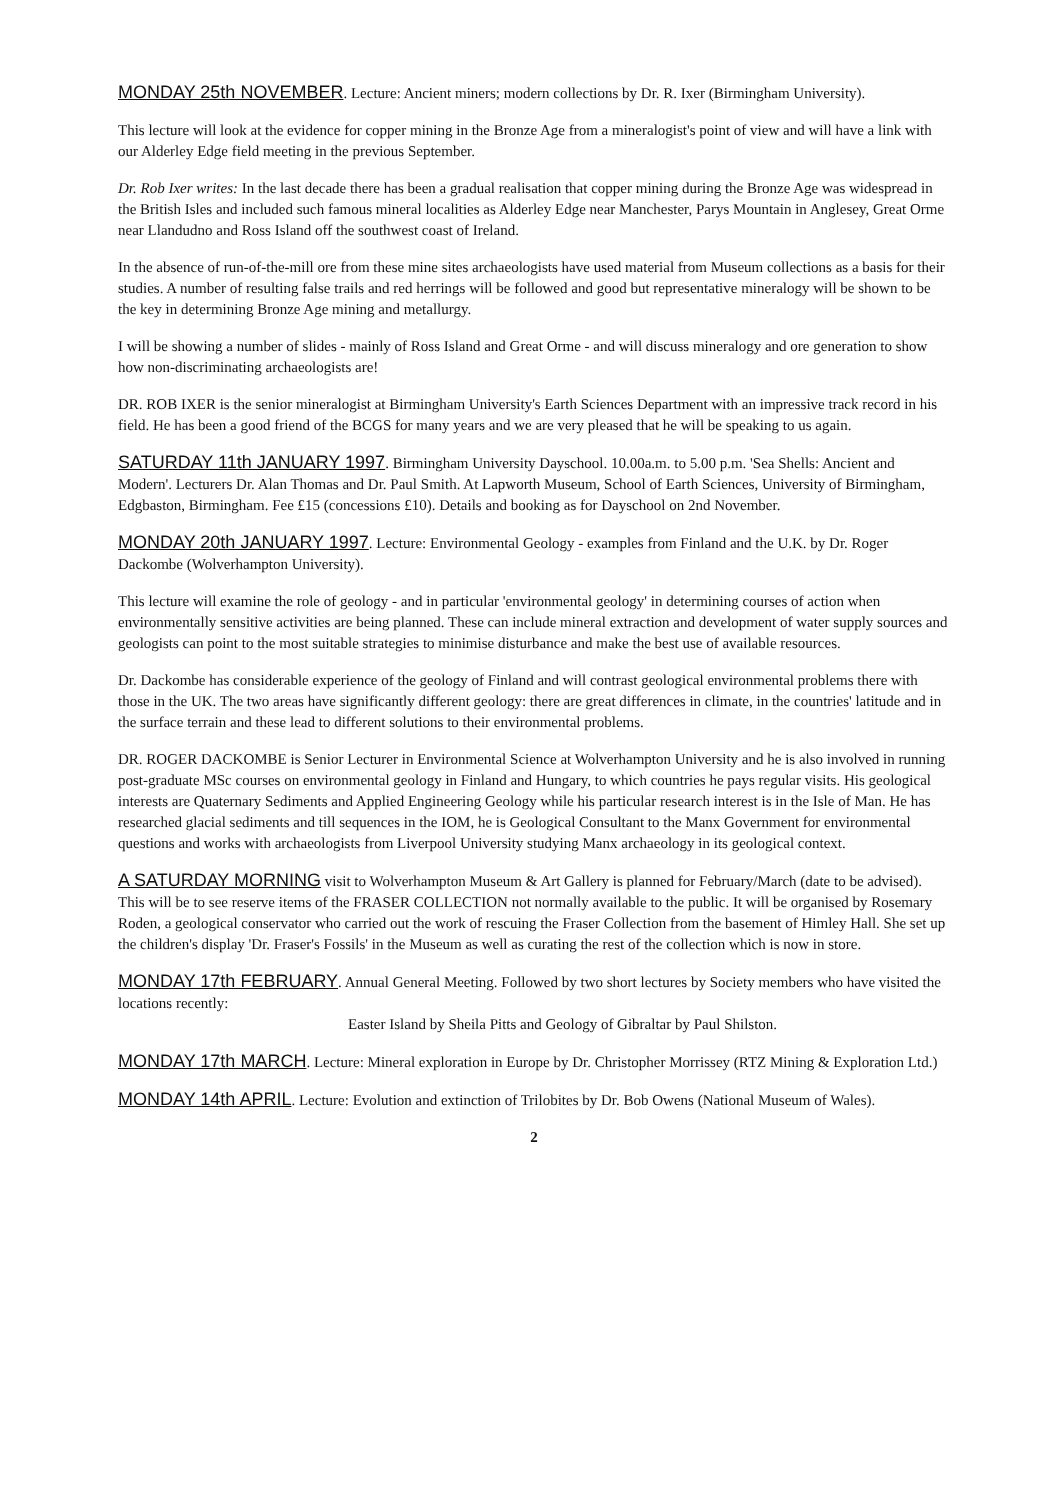MONDAY 25th NOVEMBER. Lecture: Ancient miners; modern collections by Dr. R. Ixer (Birmingham University).
This lecture will look at the evidence for copper mining in the Bronze Age from a mineralogist's point of view and will have a link with our Alderley Edge field meeting in the previous September.
Dr. Rob Ixer writes: In the last decade there has been a gradual realisation that copper mining during the Bronze Age was widespread in the British Isles and included such famous mineral localities as Alderley Edge near Manchester, Parys Mountain in Anglesey, Great Orme near Llandudno and Ross Island off the southwest coast of Ireland.
In the absence of run-of-the-mill ore from these mine sites archaeologists have used material from Museum collections as a basis for their studies. A number of resulting false trails and red herrings will be followed and good but representative mineralogy will be shown to be the key in determining Bronze Age mining and metallurgy.
I will be showing a number of slides - mainly of Ross Island and Great Orme - and will discuss mineralogy and ore generation to show how non-discriminating archaeologists are!
DR. ROB IXER is the senior mineralogist at Birmingham University's Earth Sciences Department with an impressive track record in his field. He has been a good friend of the BCGS for many years and we are very pleased that he will be speaking to us again.
SATURDAY 11th JANUARY 1997. Birmingham University Dayschool. 10.00a.m. to 5.00 p.m. 'Sea Shells: Ancient and Modern'. Lecturers Dr. Alan Thomas and Dr. Paul Smith. At Lapworth Museum, School of Earth Sciences, University of Birmingham, Edgbaston, Birmingham. Fee £15 (concessions £10). Details and booking as for Dayschool on 2nd November.
MONDAY 20th JANUARY 1997. Lecture: Environmental Geology - examples from Finland and the U.K. by Dr. Roger Dackombe (Wolverhampton University).
This lecture will examine the role of geology - and in particular 'environmental geology' in determining courses of action when environmentally sensitive activities are being planned. These can include mineral extraction and development of water supply sources and geologists can point to the most suitable strategies to minimise disturbance and make the best use of available resources.
Dr. Dackombe has considerable experience of the geology of Finland and will contrast geological environmental problems there with those in the UK. The two areas have significantly different geology: there are great differences in climate, in the countries' latitude and in the surface terrain and these lead to different solutions to their environmental problems.
DR. ROGER DACKOMBE is Senior Lecturer in Environmental Science at Wolverhampton University and he is also involved in running post-graduate MSc courses on environmental geology in Finland and Hungary, to which countries he pays regular visits. His geological interests are Quaternary Sediments and Applied Engineering Geology while his particular research interest is in the Isle of Man. He has researched glacial sediments and till sequences in the IOM, he is Geological Consultant to the Manx Government for environmental questions and works with archaeologists from Liverpool University studying Manx archaeology in its geological context.
A SATURDAY MORNING visit to Wolverhampton Museum & Art Gallery is planned for February/March (date to be advised). This will be to see reserve items of the FRASER COLLECTION not normally available to the public. It will be organised by Rosemary Roden, a geological conservator who carried out the work of rescuing the Fraser Collection from the basement of Himley Hall. She set up the children's display 'Dr. Fraser's Fossils' in the Museum as well as curating the rest of the collection which is now in store.
MONDAY 17th FEBRUARY. Annual General Meeting. Followed by two short lectures by Society members who have visited the locations recently:
Easter Island by Sheila Pitts and Geology of Gibraltar by Paul Shilston.
MONDAY 17th MARCH. Lecture: Mineral exploration in Europe by Dr. Christopher Morrissey (RTZ Mining & Exploration Ltd.)
MONDAY 14th APRIL. Lecture: Evolution and extinction of Trilobites by Dr. Bob Owens (National Museum of Wales).
2